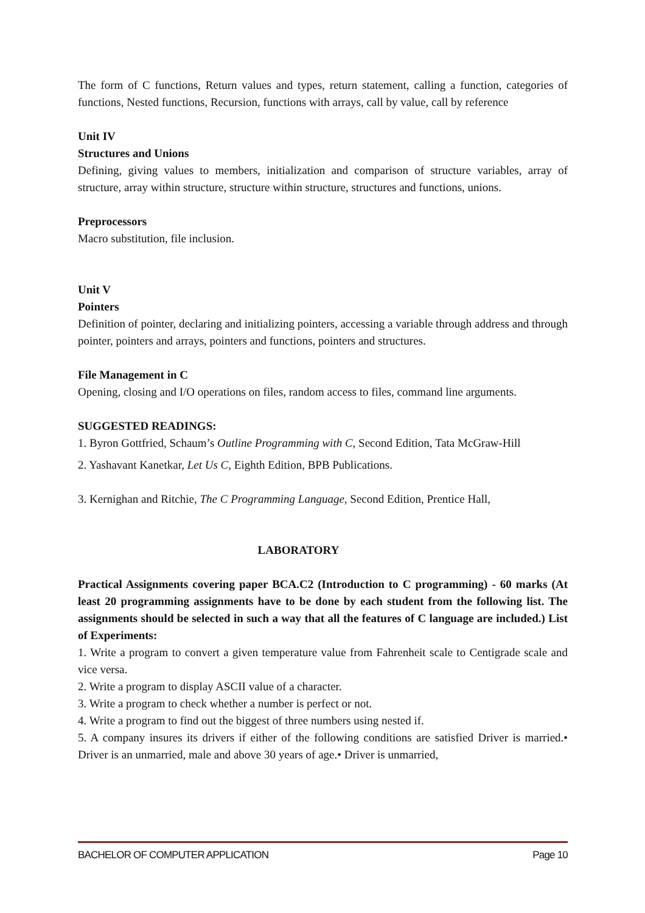The form of C functions, Return values and types, return statement, calling a function, categories of functions, Nested functions, Recursion, functions with arrays, call by value, call by reference
Unit IV
Structures and Unions
Defining, giving values to members, initialization and comparison of structure variables, array of structure, array within structure, structure within structure, structures and functions, unions.
Preprocessors
Macro substitution, file inclusion.
Unit V
Pointers
Definition of pointer, declaring and initializing pointers, accessing a variable through address and through pointer, pointers and arrays, pointers and functions, pointers and structures.
File Management in C
Opening, closing and I/O operations on files, random access to files, command line arguments.
SUGGESTED READINGS:
1. Byron Gottfried, Schaum’s Outline Programming with C, Second Edition, Tata McGraw-Hill
2. Yashavant Kanetkar, Let Us C, Eighth Edition, BPB Publications.
3. Kernighan and Ritchie, The C Programming Language, Second Edition, Prentice Hall,
LABORATORY
Practical Assignments covering paper BCA.C2 (Introduction to C programming) - 60 marks (At least 20 programming assignments have to be done by each student from the following list. The assignments should be selected in such a way that all the features of C language are included.) List of Experiments:
1. Write a program to convert a given temperature value from Fahrenheit scale to Centigrade scale and vice versa.
2. Write a program to display ASCII value of a character.
3. Write a program to check whether a number is perfect or not.
4. Write a program to find out the biggest of three numbers using nested if.
5. A company insures its drivers if either of the following conditions are satisfied Driver is married.• Driver is an unmarried, male and above 30 years of age.• Driver is unmarried,
BACHELOR OF COMPUTER APPLICATION Page 10